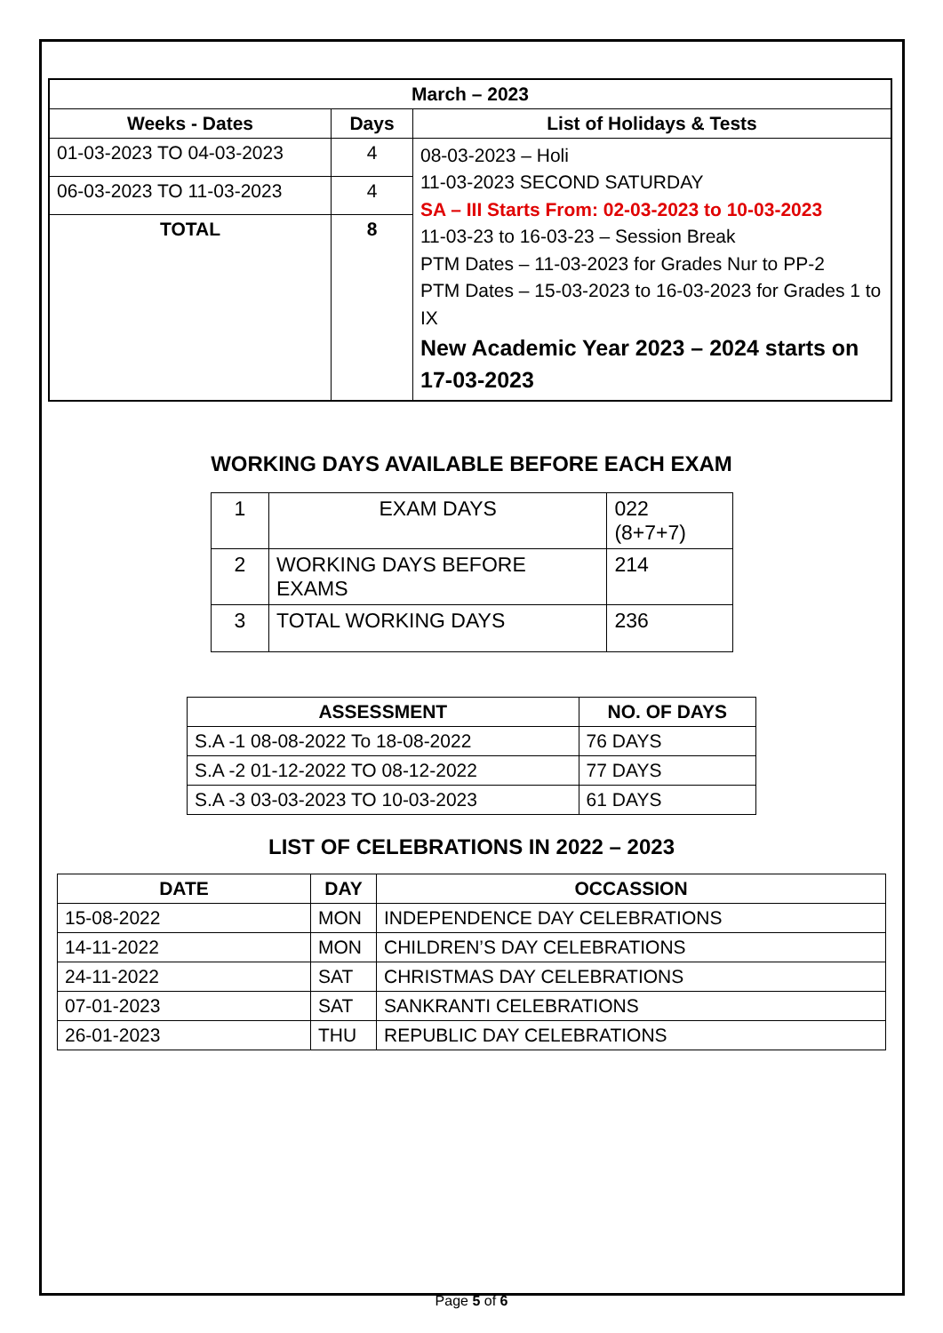| March – 2023 | | |
| --- | --- | --- |
| Weeks - Dates | Days | List of Holidays & Tests |
| 01-03-2023 TO 04-03-2023 | 4 | 08-03-2023 – Holi 11-03-2023 SECOND SATURDAY SA – III Starts From: 02-03-2023 to 10-03-2023 11-03-23 to 16-03-23 – Session Break PTM Dates – 11-03-2023 for Grades Nur to PP-2 PTM Dates – 15-03-2023 to 16-03-2023 for Grades 1 to IX New Academic Year 2023 – 2024 starts on 17-03-2023 |
| 06-03-2023 TO 11-03-2023 | 4 | |
| TOTAL | 8 | |
WORKING DAYS AVAILABLE BEFORE EACH EXAM
| 1 | EXAM DAYS | 022 (8+7+7) |
| 2 | WORKING DAYS BEFORE EXAMS | 214 |
| 3 | TOTAL WORKING DAYS | 236 |
| ASSESSMENT | NO. OF DAYS |
| --- | --- |
| S.A -1 08-08-2022 To 18-08-2022 | 76 DAYS |
| S.A -2 01-12-2022 TO 08-12-2022 | 77 DAYS |
| S.A -3 03-03-2023 TO 10-03-2023 | 61 DAYS |
LIST OF CELEBRATIONS IN 2022 – 2023
| DATE | DAY | OCCASSION |
| --- | --- | --- |
| 15-08-2022 | MON | INDEPENDENCE DAY CELEBRATIONS |
| 14-11-2022 | MON | CHILDREN’S DAY CELEBRATIONS |
| 24-11-2022 | SAT | CHRISTMAS DAY CELEBRATIONS |
| 07-01-2023 | SAT | SANKRANTI CELEBRATIONS |
| 26-01-2023 | THU | REPUBLIC DAY CELEBRATIONS |
Page 5 of 6